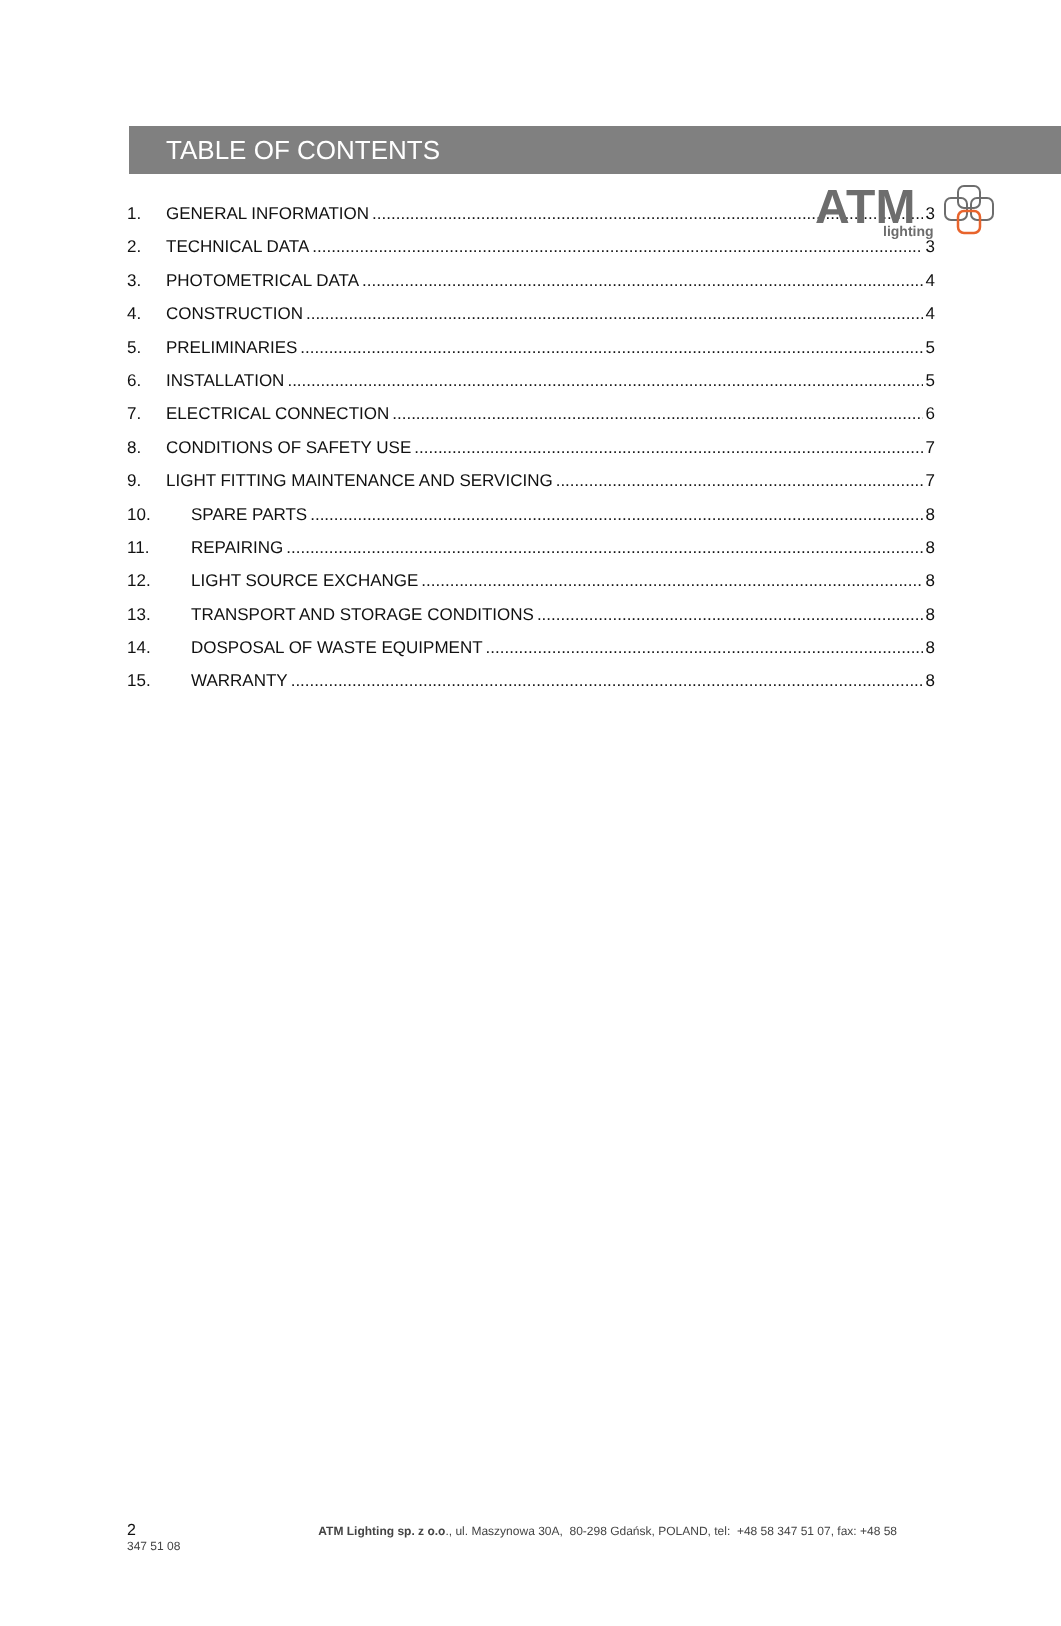ATM
lighting
TABLE OF CONTENTS
1. GENERAL INFORMATION 3
2. TECHNICAL DATA 3
3. PHOTOMETRICAL DATA 4
4. CONSTRUCTION 4
5. PRELIMINARIES 5
6. INSTALLATION 5
7. ELECTRICAL CONNECTION 6
8. CONDITIONS OF SAFETY USE 7
9. LIGHT FITTING MAINTENANCE AND SERVICING 7
10. SPARE PARTS 8
11. REPAIRING 8
12. LIGHT SOURCE EXCHANGE 8
13. TRANSPORT AND STORAGE CONDITIONS 8
14. DOSPOSAL OF WASTE EQUIPMENT 8
15. WARRANTY 8
2 ATM Lighting sp. z o.o., ul. Maszynowa 30A, 80-298 Gdańsk, POLAND, tel: +48 58 347 51 07, fax: +48 58
347 51 08